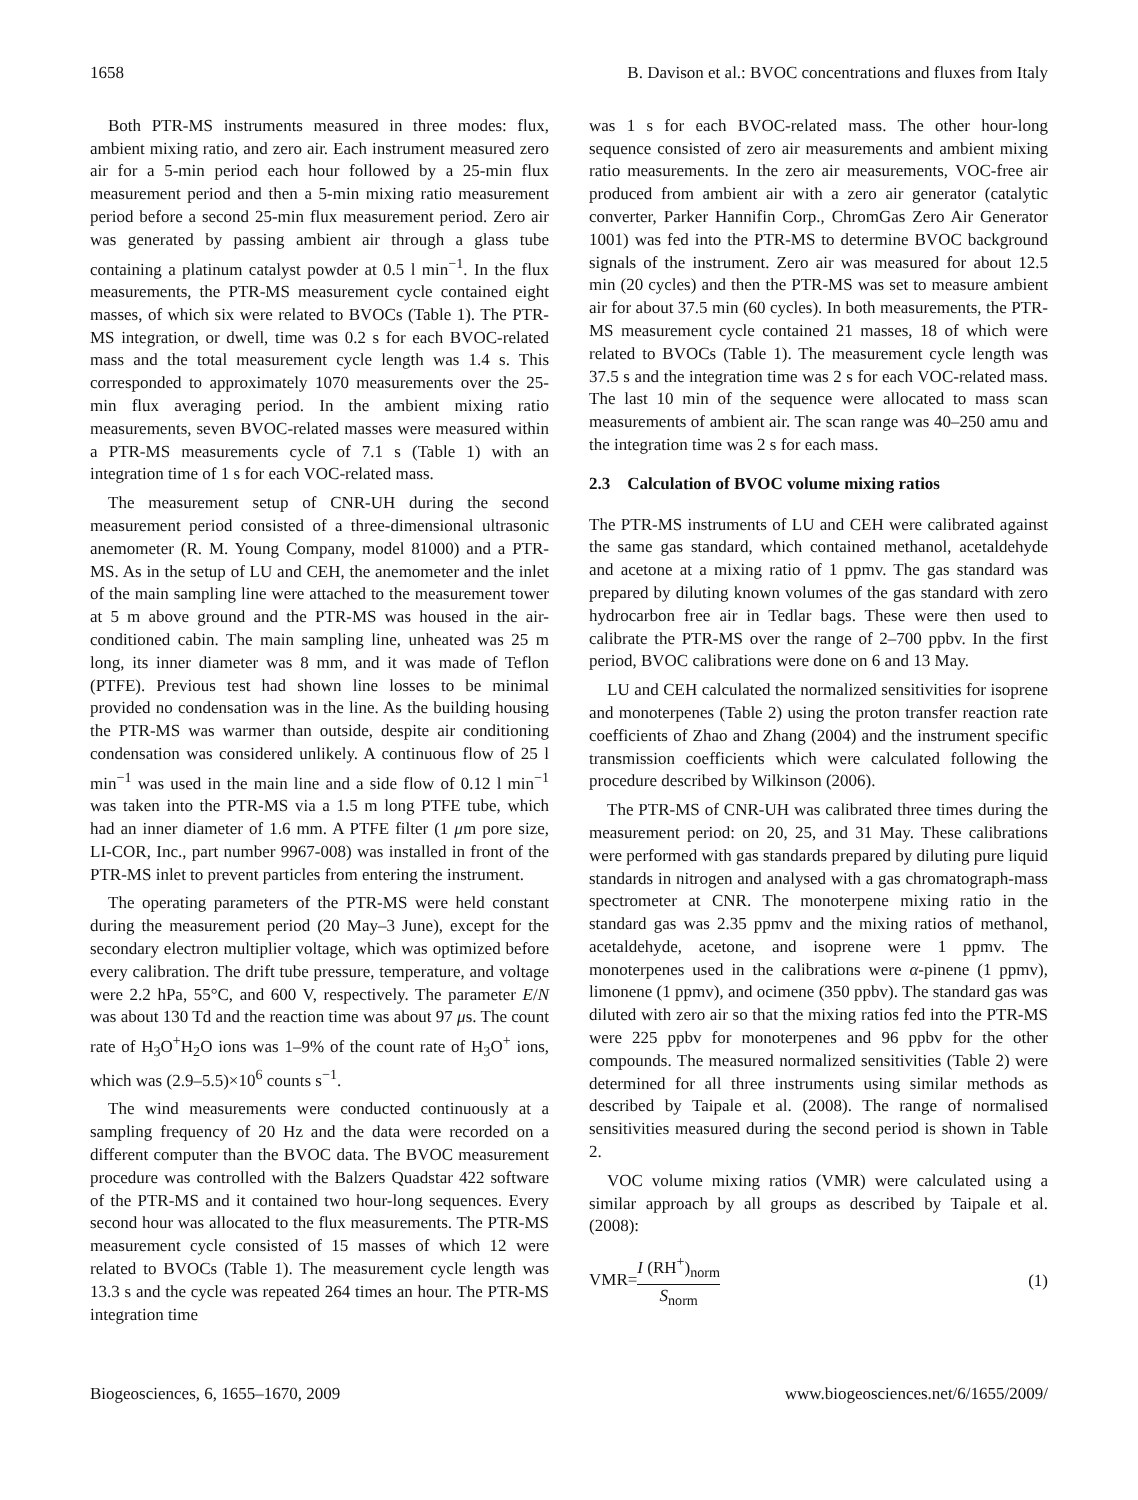1658 B. Davison et al.: BVOC concentrations and fluxes from Italy
Both PTR-MS instruments measured in three modes: flux, ambient mixing ratio, and zero air. Each instrument measured zero air for a 5-min period each hour followed by a 25-min flux measurement period and then a 5-min mixing ratio measurement period before a second 25-min flux measurement period. Zero air was generated by passing ambient air through a glass tube containing a platinum catalyst powder at 0.5 l min<sup>−1</sup>. In the flux measurements, the PTR-MS measurement cycle contained eight masses, of which six were related to BVOCs (Table 1). The PTR-MS integration, or dwell, time was 0.2 s for each BVOC-related mass and the total measurement cycle length was 1.4 s. This corresponded to approximately 1070 measurements over the 25-min flux averaging period. In the ambient mixing ratio measurements, seven BVOC-related masses were measured within a PTR-MS measurements cycle of 7.1 s (Table 1) with an integration time of 1 s for each VOC-related mass.
The measurement setup of CNR-UH during the second measurement period consisted of a three-dimensional ultrasonic anemometer (R. M. Young Company, model 81000) and a PTR-MS. As in the setup of LU and CEH, the anemometer and the inlet of the main sampling line were attached to the measurement tower at 5 m above ground and the PTR-MS was housed in the air-conditioned cabin. The main sampling line, unheated was 25 m long, its inner diameter was 8 mm, and it was made of Teflon (PTFE). Previous test had shown line losses to be minimal provided no condensation was in the line. As the building housing the PTR-MS was warmer than outside, despite air conditioning condensation was considered unlikely. A continuous flow of 25 l min<sup>−1</sup> was used in the main line and a side flow of 0.12 l min<sup>−1</sup> was taken into the PTR-MS via a 1.5 m long PTFE tube, which had an inner diameter of 1.6 mm. A PTFE filter (1 μm pore size, LI-COR, Inc., part number 9967-008) was installed in front of the PTR-MS inlet to prevent particles from entering the instrument.
The operating parameters of the PTR-MS were held constant during the measurement period (20 May–3 June), except for the secondary electron multiplier voltage, which was optimized before every calibration. The drift tube pressure, temperature, and voltage were 2.2 hPa, 55°C, and 600 V, respectively. The parameter E/N was about 130 Td and the reaction time was about 97 μs. The count rate of H<sub>3</sub>O<sup>+</sup>H<sub>2</sub>O ions was 1–9% of the count rate of H<sub>3</sub>O<sup>+</sup> ions, which was (2.9–5.5)×10<sup>6</sup> counts s<sup>−1</sup>.
The wind measurements were conducted continuously at a sampling frequency of 20 Hz and the data were recorded on a different computer than the BVOC data. The BVOC measurement procedure was controlled with the Balzers Quadstar 422 software of the PTR-MS and it contained two hour-long sequences. Every second hour was allocated to the flux measurements. The PTR-MS measurement cycle consisted of 15 masses of which 12 were related to BVOCs (Table 1). The measurement cycle length was 13.3 s and the cycle was repeated 264 times an hour. The PTR-MS integration time
was 1 s for each BVOC-related mass. The other hour-long sequence consisted of zero air measurements and ambient mixing ratio measurements. In the zero air measurements, VOC-free air produced from ambient air with a zero air generator (catalytic converter, Parker Hannifin Corp., ChromGas Zero Air Generator 1001) was fed into the PTR-MS to determine BVOC background signals of the instrument. Zero air was measured for about 12.5 min (20 cycles) and then the PTR-MS was set to measure ambient air for about 37.5 min (60 cycles). In both measurements, the PTR-MS measurement cycle contained 21 masses, 18 of which were related to BVOCs (Table 1). The measurement cycle length was 37.5 s and the integration time was 2 s for each VOC-related mass. The last 10 min of the sequence were allocated to mass scan measurements of ambient air. The scan range was 40–250 amu and the integration time was 2 s for each mass.
2.3 Calculation of BVOC volume mixing ratios
The PTR-MS instruments of LU and CEH were calibrated against the same gas standard, which contained methanol, acetaldehyde and acetone at a mixing ratio of 1 ppmv. The gas standard was prepared by diluting known volumes of the gas standard with zero hydrocarbon free air in Tedlar bags. These were then used to calibrate the PTR-MS over the range of 2–700 ppbv. In the first period, BVOC calibrations were done on 6 and 13 May.
LU and CEH calculated the normalized sensitivities for isoprene and monoterpenes (Table 2) using the proton transfer reaction rate coefficients of Zhao and Zhang (2004) and the instrument specific transmission coefficients which were calculated following the procedure described by Wilkinson (2006).
The PTR-MS of CNR-UH was calibrated three times during the measurement period: on 20, 25, and 31 May. These calibrations were performed with gas standards prepared by diluting pure liquid standards in nitrogen and analysed with a gas chromatograph-mass spectrometer at CNR. The monoterpene mixing ratio in the standard gas was 2.35 ppmv and the mixing ratios of methanol, acetaldehyde, acetone, and isoprene were 1 ppmv. The monoterpenes used in the calibrations were α-pinene (1 ppmv), limonene (1 ppmv), and ocimene (350 ppbv). The standard gas was diluted with zero air so that the mixing ratios fed into the PTR-MS were 225 ppbv for monoterpenes and 96 ppbv for the other compounds. The measured normalized sensitivities (Table 2) were determined for all three instruments using similar methods as described by Taipale et al. (2008). The range of normalised sensitivities measured during the second period is shown in Table 2.
VOC volume mixing ratios (VMR) were calculated using a similar approach by all groups as described by Taipale et al. (2008):
VMR=I (RH<sup>+</sup>)<sub>norm</sub> S<sub>norm</sub> (1)
Biogeosciences, 6, 1655–1670, 2009 www.biogeosciences.net/6/1655/2009/